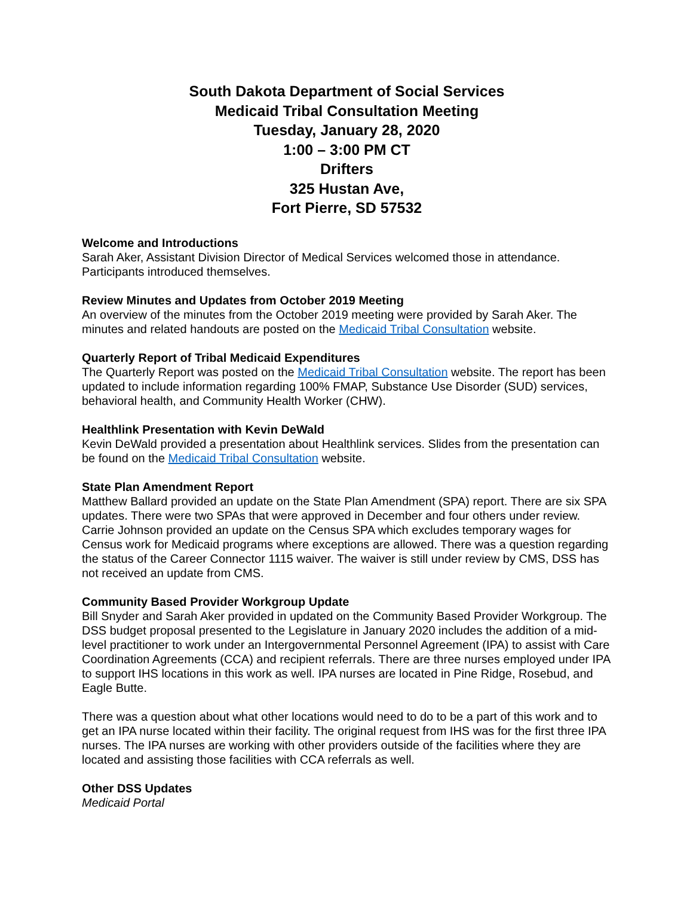South Dakota Department of Social Services
Medicaid Tribal Consultation Meeting
Tuesday, January 28, 2020
1:00 – 3:00 PM CT
Drifters
325 Hustan Ave,
Fort Pierre, SD 57532
Welcome and Introductions
Sarah Aker, Assistant Division Director of Medical Services welcomed those in attendance. Participants introduced themselves.
Review Minutes and Updates from October 2019 Meeting
An overview of the minutes from the October 2019 meeting were provided by Sarah Aker. The minutes and related handouts are posted on the Medicaid Tribal Consultation website.
Quarterly Report of Tribal Medicaid Expenditures
The Quarterly Report was posted on the Medicaid Tribal Consultation website. The report has been updated to include information regarding 100% FMAP, Substance Use Disorder (SUD) services, behavioral health, and Community Health Worker (CHW).
Healthlink Presentation with Kevin DeWald
Kevin DeWald provided a presentation about Healthlink services. Slides from the presentation can be found on the Medicaid Tribal Consultation website.
State Plan Amendment Report
Matthew Ballard provided an update on the State Plan Amendment (SPA) report. There are six SPA updates. There were two SPAs that were approved in December and four others under review. Carrie Johnson provided an update on the Census SPA which excludes temporary wages for Census work for Medicaid programs where exceptions are allowed. There was a question regarding the status of the Career Connector 1115 waiver. The waiver is still under review by CMS, DSS has not received an update from CMS.
Community Based Provider Workgroup Update
Bill Snyder and Sarah Aker provided in updated on the Community Based Provider Workgroup. The DSS budget proposal presented to the Legislature in January 2020 includes the addition of a mid-level practitioner to work under an Intergovernmental Personnel Agreement (IPA) to assist with Care Coordination Agreements (CCA) and recipient referrals. There are three nurses employed under IPA to support IHS locations in this work as well. IPA nurses are located in Pine Ridge, Rosebud, and Eagle Butte.
There was a question about what other locations would need to do to be a part of this work and to get an IPA nurse located within their facility. The original request from IHS was for the first three IPA nurses. The IPA nurses are working with other providers outside of the facilities where they are located and assisting those facilities with CCA referrals as well.
Other DSS Updates
Medicaid Portal